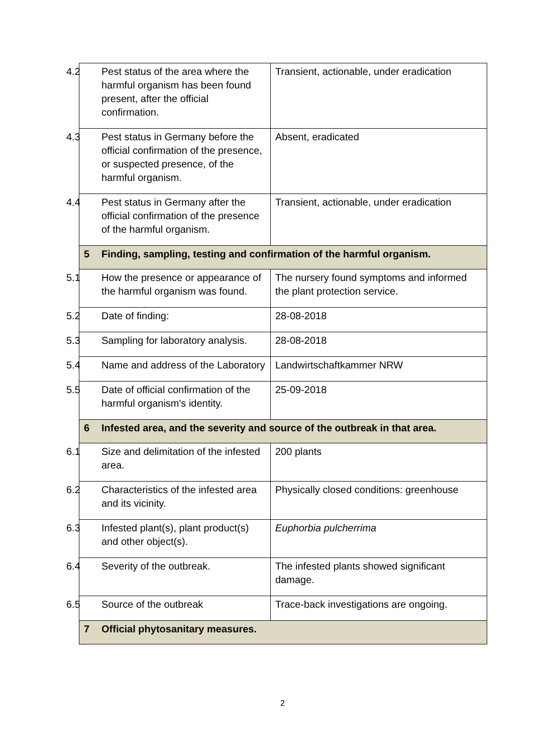| 4.2 Pest status of the area where the harmful organism has been found present, after the official confirmation. | Transient, actionable, under eradication |
| 4.3 Pest status in Germany before the official confirmation of the presence, or suspected presence, of the harmful organism. | Absent, eradicated |
| 4.4 Pest status in Germany after the official confirmation of the presence of the harmful organism. | Transient, actionable, under eradication |
| 5 Finding, sampling, testing and confirmation of the harmful organism. | |
| 5.1 How the presence or appearance of the harmful organism was found. | The nursery found symptoms and informed the plant protection service. |
| 5.2 Date of finding: | 28-08-2018 |
| 5.3 Sampling for laboratory analysis. | 28-08-2018 |
| 5.4 Name and address of the Laboratory | Landwirtschaftkammer NRW |
| 5.5 Date of official confirmation of the harmful organism's identity. | 25-09-2018 |
| 6 Infested area, and the severity and source of the outbreak in that area. | |
| 6.1 Size and delimitation of the infested area. | 200 plants |
| 6.2 Characteristics of the infested area and its vicinity. | Physically closed conditions: greenhouse |
| 6.3 Infested plant(s), plant product(s) and other object(s). | Euphorbia pulcherrima |
| 6.4 Severity of the outbreak. | The infested plants showed significant damage. |
| 6.5 Source of the outbreak | Trace-back investigations are ongoing. |
| 7 Official phytosanitary measures. | |
2